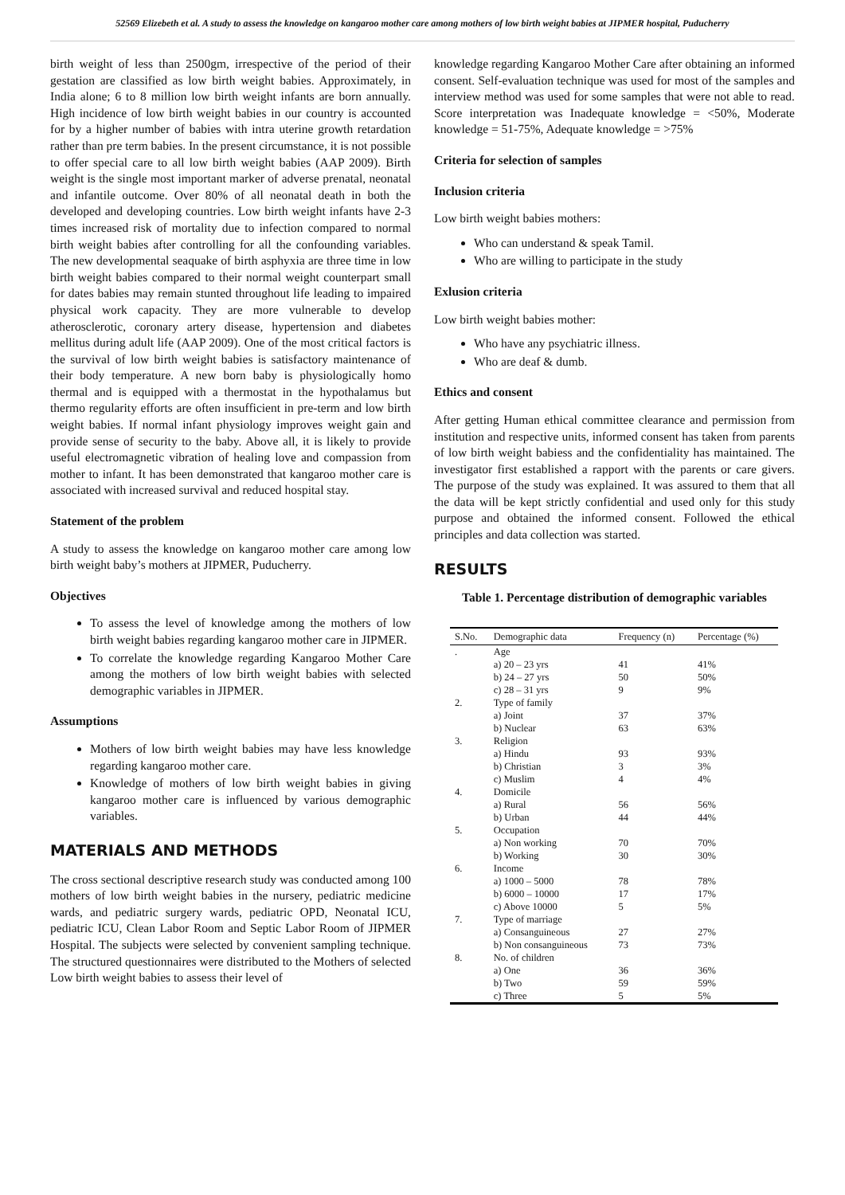52569 Elizebeth et al. A study to assess the knowledge on kangaroo mother care among mothers of low birth weight babies at JIPMER hospital, Puducherry
birth weight of less than 2500gm, irrespective of the period of their gestation are classified as low birth weight babies. Approximately, in India alone; 6 to 8 million low birth weight infants are born annually. High incidence of low birth weight babies in our country is accounted for by a higher number of babies with intra uterine growth retardation rather than pre term babies. In the present circumstance, it is not possible to offer special care to all low birth weight babies (AAP 2009). Birth weight is the single most important marker of adverse prenatal, neonatal and infantile outcome. Over 80% of all neonatal death in both the developed and developing countries. Low birth weight infants have 2-3 times increased risk of mortality due to infection compared to normal birth weight babies after controlling for all the confounding variables. The new developmental seaquake of birth asphyxia are three time in low birth weight babies compared to their normal weight counterpart small for dates babies may remain stunted throughout life leading to impaired physical work capacity. They are more vulnerable to develop atherosclerotic, coronary artery disease, hypertension and diabetes mellitus during adult life (AAP 2009). One of the most critical factors is the survival of low birth weight babies is satisfactory maintenance of their body temperature. A new born baby is physiologically homo thermal and is equipped with a thermostat in the hypothalamus but thermo regularity efforts are often insufficient in pre-term and low birth weight babies. If normal infant physiology improves weight gain and provide sense of security to the baby. Above all, it is likely to provide useful electromagnetic vibration of healing love and compassion from mother to infant. It has been demonstrated that kangaroo mother care is associated with increased survival and reduced hospital stay.
Statement of the problem
A study to assess the knowledge on kangaroo mother care among low birth weight baby’s mothers at JIPMER, Puducherry.
Objectives
To assess the level of knowledge among the mothers of low birth weight babies regarding kangaroo mother care in JIPMER.
To correlate the knowledge regarding Kangaroo Mother Care among the mothers of low birth weight babies with selected demographic variables in JIPMER.
Assumptions
Mothers of low birth weight babies may have less knowledge regarding kangaroo mother care.
Knowledge of mothers of low birth weight babies in giving kangaroo mother care is influenced by various demographic variables.
MATERIALS AND METHODS
The cross sectional descriptive research study was conducted among 100 mothers of low birth weight babies in the nursery, pediatric medicine wards, and pediatric surgery wards, pediatric OPD, Neonatal ICU, pediatric ICU, Clean Labor Room and Septic Labor Room of JIPMER Hospital. The subjects were selected by convenient sampling technique. The structured questionnaires were distributed to the Mothers of selected Low birth weight babies to assess their level of
knowledge regarding Kangaroo Mother Care after obtaining an informed consent. Self-evaluation technique was used for most of the samples and interview method was used for some samples that were not able to read. Score interpretation was Inadequate knowledge = <50%, Moderate knowledge = 51-75%, Adequate knowledge = >75%
Criteria for selection of samples
Inclusion criteria
Low birth weight babies mothers:
Who can understand & speak Tamil.
Who are willing to participate in the study
Exlusion criteria
Low birth weight babies mother:
Who have any psychiatric illness.
Who are deaf & dumb.
Ethics and consent
After getting Human ethical committee clearance and permission from institution and respective units, informed consent has taken from parents of low birth weight babiess and the confidentiality has maintained. The investigator first established a rapport with the parents or care givers. The purpose of the study was explained. It was assured to them that all the data will be kept strictly confidential and used only for this study purpose and obtained the informed consent. Followed the ethical principles and data collection was started.
RESULTS
Table 1. Percentage distribution of demographic variables
| S.No. | Demographic data | Frequency (n) | Percentage (%) |
| --- | --- | --- | --- |
| . | Age | | |
| | a) 20 – 23 yrs | 41 | 41% |
| | b) 24 – 27 yrs | 50 | 50% |
| | c) 28 – 31 yrs | 9 | 9% |
| 2. | Type of family | | |
| | a) Joint | 37 | 37% |
| | b) Nuclear | 63 | 63% |
| 3. | Religion | | |
| | a) Hindu | 93 | 93% |
| | b) Christian | 3 | 3% |
| | c) Muslim | 4 | 4% |
| 4. | Domicile | | |
| | a) Rural | 56 | 56% |
| | b) Urban | 44 | 44% |
| 5. | Occupation | | |
| | a) Non working | 70 | 70% |
| | b) Working | 30 | 30% |
| 6. | Income | | |
| | a) 1000 – 5000 | 78 | 78% |
| | b) 6000 – 10000 | 17 | 17% |
| | c) Above 10000 | 5 | 5% |
| 7. | Type of marriage | | |
| | a) Consanguineous | 27 | 27% |
| | b) Non consanguineous | 73 | 73% |
| 8. | No. of children | | |
| | a) One | 36 | 36% |
| | b) Two | 59 | 59% |
| | c) Three | 5 | 5% |